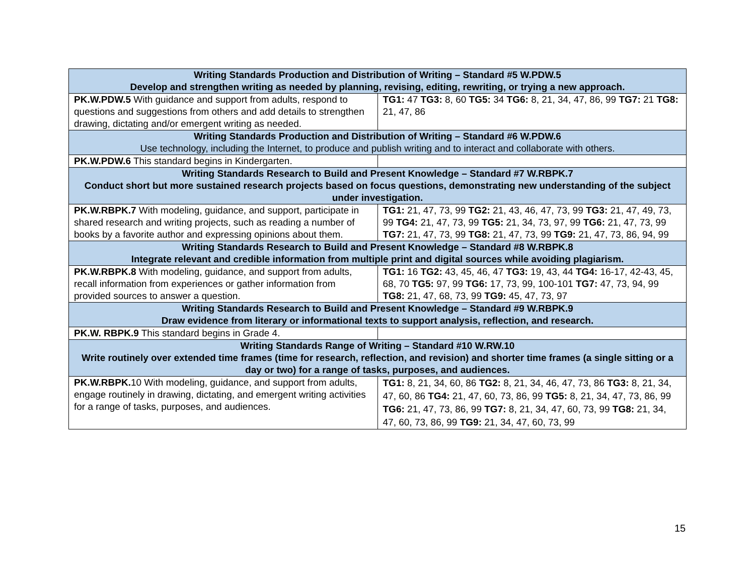| Writing Standards Production and Distribution of Writing – Standard #5 W.PDW.5 Develop and strengthen writing as needed by planning, revising, editing, rewriting, or trying a new approach. | |
| --- | --- |
| PK.W.PDW.5 With guidance and support from adults, respond to questions and suggestions from others and add details to strengthen drawing, dictating and/or emergent writing as needed. | TG1: 47 TG3: 8, 60 TG5: 34 TG6: 8, 21, 34, 47, 86, 99 TG7: 21 TG8: 21, 47, 86 |
| Writing Standards Production and Distribution of Writing – Standard #6 W.PDW.6 Use technology, including the Internet, to produce and publish writing and to interact and collaborate with others. | |
| PK.W.PDW.6 This standard begins in Kindergarten. | |
| Writing Standards Research to Build and Present Knowledge – Standard #7 W.RBPK.7 Conduct short but more sustained research projects based on focus questions, demonstrating new understanding of the subject under investigation. | |
| PK.W.RBPK.7 With modeling, guidance, and support, participate in shared research and writing projects, such as reading a number of books by a favorite author and expressing opinions about them. | TG1: 21, 47, 73, 99 TG2: 21, 43, 46, 47, 73, 99 TG3: 21, 47, 49, 73, 99 TG4: 21, 47, 73, 99 TG5: 21, 34, 73, 97, 99 TG6: 21, 47, 73, 99 TG7: 21, 47, 73, 99 TG8: 21, 47, 73, 99 TG9: 21, 47, 73, 86, 94, 99 |
| Writing Standards Research to Build and Present Knowledge – Standard #8 W.RBPK.8 Integrate relevant and credible information from multiple print and digital sources while avoiding plagiarism. | |
| PK.W.RBPK.8 With modeling, guidance, and support from adults, recall information from experiences or gather information from provided sources to answer a question. | TG1: 16 TG2: 43, 45, 46, 47 TG3: 19, 43, 44 TG4: 16-17, 42-43, 45, 68, 70 TG5: 97, 99 TG6: 17, 73, 99, 100-101 TG7: 47, 73, 94, 99 TG8: 21, 47, 68, 73, 99 TG9: 45, 47, 73, 97 |
| Writing Standards Research to Build and Present Knowledge – Standard #9 W.RBPK.9 Draw evidence from literary or informational texts to support analysis, reflection, and research. | |
| PK.W. RBPK.9 This standard begins in Grade 4. | |
| Writing Standards Range of Writing – Standard #10 W.RW.10 Write routinely over extended time frames (time for research, reflection, and revision) and shorter time frames (a single sitting or a day or two) for a range of tasks, purposes, and audiences. | |
| PK.W.RBPK. 10 With modeling, guidance, and support from adults, engage routinely in drawing, dictating, and emergent writing activities for a range of tasks, purposes, and audiences. | TG1: 8, 21, 34, 60, 86 TG2: 8, 21, 34, 46, 47, 73, 86 TG3: 8, 21, 34, 47, 60, 86 TG4: 21, 47, 60, 73, 86, 99 TG5: 8, 21, 34, 47, 73, 86, 99 TG6: 21, 47, 73, 86, 99 TG7: 8, 21, 34, 47, 60, 73, 99 TG8: 21, 34, 47, 60, 73, 86, 99 TG9: 21, 34, 47, 60, 73, 99 |
15